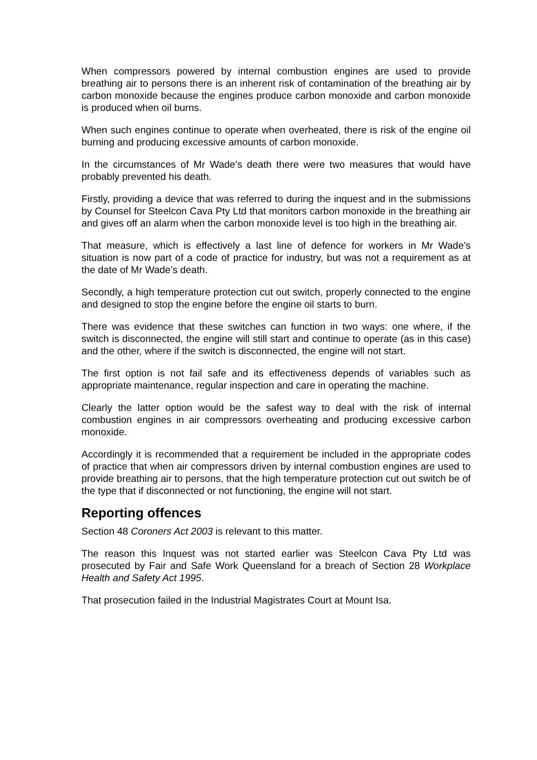When compressors powered by internal combustion engines are used to provide breathing air to persons there is an inherent risk of contamination of the breathing air by carbon monoxide because the engines produce carbon monoxide and carbon monoxide is produced when oil burns.
When such engines continue to operate when overheated, there is risk of the engine oil burning and producing excessive amounts of carbon monoxide.
In the circumstances of Mr Wade’s death there were two measures that would have probably prevented his death.
Firstly, providing a device that was referred to during the inquest and in the submissions by Counsel for Steelcon Cava Pty Ltd that monitors carbon monoxide in the breathing air and gives off an alarm when the carbon monoxide level is too high in the breathing air.
That measure, which is effectively a last line of defence for workers in Mr Wade’s situation is now part of a code of practice for industry, but was not a requirement as at the date of Mr Wade’s death.
Secondly, a high temperature protection cut out switch, properly connected to the engine and designed to stop the engine before the engine oil starts to burn.
There was evidence that these switches can function in two ways: one where, if the switch is disconnected, the engine will still start and continue to operate (as in this case) and the other, where if the switch is disconnected, the engine will not start.
The first option is not fail safe and its effectiveness depends of variables such as appropriate maintenance, regular inspection and care in operating the machine.
Clearly the latter option would be the safest way to deal with the risk of internal combustion engines in air compressors overheating and producing excessive carbon monoxide.
Accordingly it is recommended that a requirement be included in the appropriate codes of practice that when air compressors driven by internal combustion engines are used to provide breathing air to persons, that the high temperature protection cut out switch be of the type that if disconnected or not functioning, the engine will not start.
Reporting offences
Section 48 Coroners Act 2003 is relevant to this matter.
The reason this Inquest was not started earlier was Steelcon Cava Pty Ltd was prosecuted by Fair and Safe Work Queensland for a breach of Section 28 Workplace Health and Safety Act 1995.
That prosecution failed in the Industrial Magistrates Court at Mount Isa.